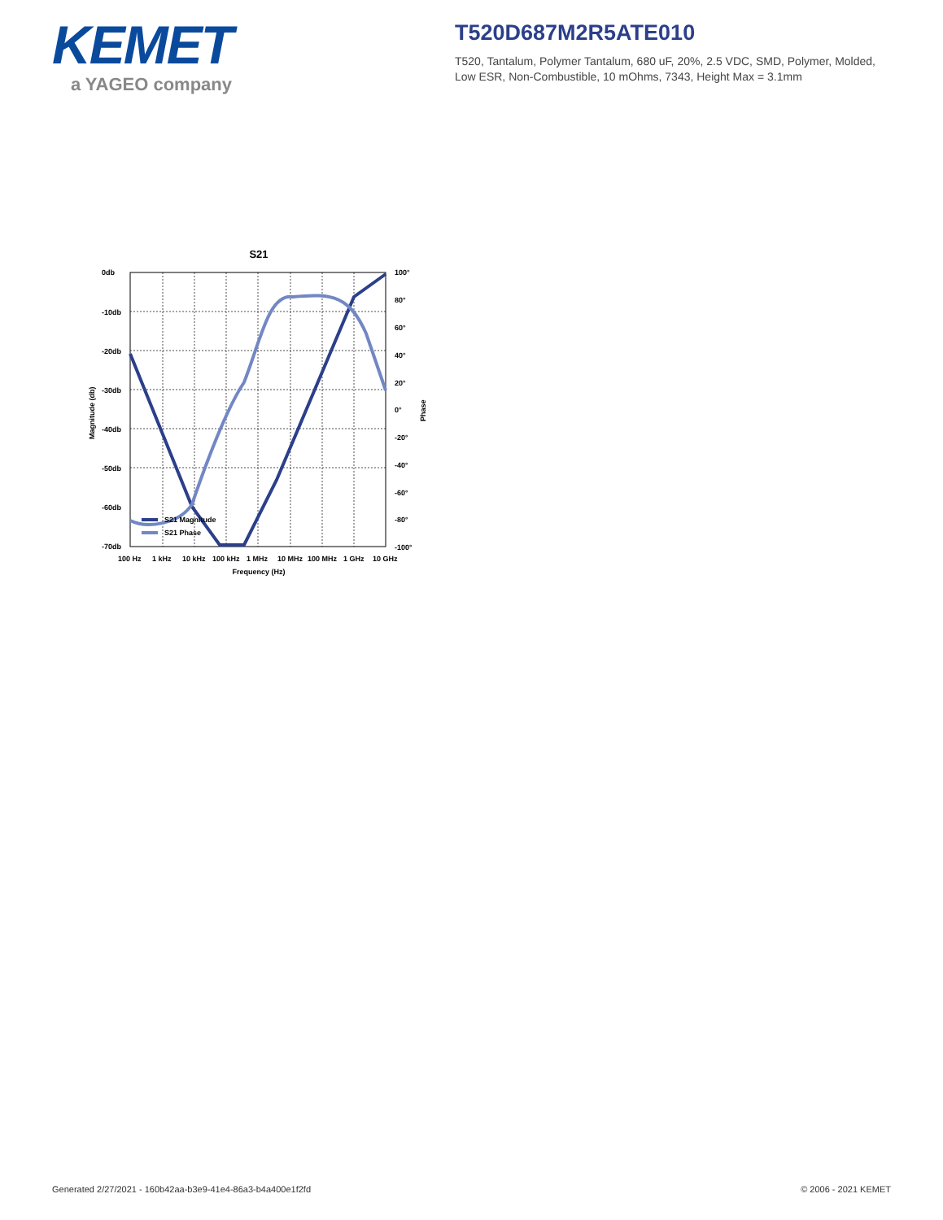KEMET
a YAGEO company
T520D687M2R5ATE010
T520, Tantalum, Polymer Tantalum, 680 uF, 20%, 2.5 VDC, SMD, Polymer, Molded, Low ESR, Non-Combustible, 10 mOhms, 7343, Height Max = 3.1mm
S21
0db
-10db
-20db
-30db
-40db
-50db
-60db
-70db
100°
80°
60°
40°
20°
0°
-20°
-40°
-60°
-80°
-100°
100 Hz
1 kHz
10 kHz
100 kHz
1 MHz
10 MHz
100 MHz
1 GHz
10 GHz
Frequency (Hz)
Magnitude (db)
Phase
S21 Magnitude
S21 Phase
Generated 2/27/2021 - 160b42aa-b3e9-41e4-86a3-b4a400e1f2fd © 2006 - 2021 KEMET